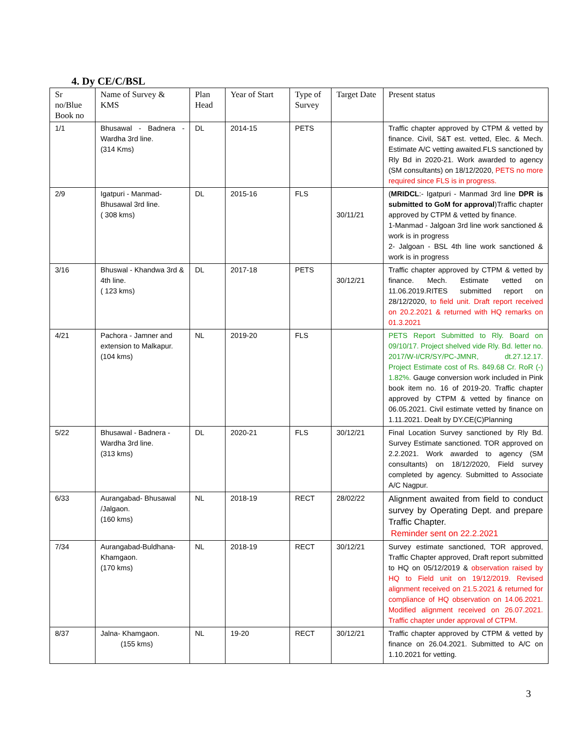4. Dy CE/C/BSL
| Sr no/Blue Book no | Name of Survey & KMS | Plan Head | Year of Start | Type of Survey | Target Date | Present status |
| --- | --- | --- | --- | --- | --- | --- |
| 1/1 | Bhusawal - Badnera - Wardha 3rd line. (314 Kms) | DL | 2014-15 | PETS | | Traffic chapter approved by CTPM & vetted by finance. Civil, S&T est. vetted, Elec. & Mech. Estimate A/C vetting awaited.FLS sanctioned by Rly Bd in 2020-21. Work awarded to agency (SM consultants) on 18/12/2020, PETS no more required since FLS is in progress. |
| 2/9 | Igatpuri - Manmad-Bhusawal 3rd line. ( 308 kms) | DL | 2015-16 | FLS | 30/11/21 | ( MRIDCL :- Igatpuri - Manmad 3rd line DPR is submitted to GoM for approval )Traffic chapter approved by CTPM & vetted by finance. 1-Manmad - Jalgoan 3rd line work sanctioned & work is in progress 2- Jalgoan - BSL 4th line work sanctioned & work is in progress |
| 3/16 | Bhuswal - Khandwa 3rd & 4th line. ( 123 kms) | DL | 2017-18 | PETS | 30/12/21 | Traffic chapter approved by CTPM & vetted by finance. Mech. Estimate vetted on 11.06.2019.RITES submitted report on 28/12/2020, to field unit. Draft report received on 20.2.2021 & returned with HQ remarks on 01.3.2021 |
| 4/21 | Pachora - Jamner and extension to Malkapur. (104 kms) | NL | 2019-20 | FLS | | PETS Report Submitted to Rly. Board on 09/10/17. Project shelved vide Rly. Bd. letter no. 2017/W-I/CR/SY/PC-JMNR, dt.27.12.17. Project Estimate cost of Rs. 849.68 Cr. RoR (-) 1.82%. Gauge conversion work included in Pink book item no. 16 of 2019-20. Traffic chapter approved by CTPM & vetted by finance on 06.05.2021. Civil estimate vetted by finance on 1.11.2021. Dealt by DY.CE(C)Planning |
| 5/22 | Bhusawal - Badnera - Wardha 3rd line. (313 kms) | DL | 2020-21 | FLS | 30/12/21 | Final Location Survey sanctioned by Rly Bd. Survey Estimate sanctioned. TOR approved on 2.2.2021. Work awarded to agency (SM consultants) on 18/12/2020, Field survey completed by agency. Submitted to Associate A/C Nagpur. |
| 6/33 | Aurangabad- Bhusawal /Jalgaon. (160 kms) | NL | 2018-19 | RECT | 28/02/22 | Alignment awaited from field to conduct survey by Operating Dept. and prepare Traffic Chapter. Reminder sent on 22.2.2021 |
| 7/34 | Aurangabad-Buldhana-Khamgaon. (170 kms) | NL | 2018-19 | RECT | 30/12/21 | Survey estimate sanctioned, TOR approved, Traffic Chapter approved, Draft report submitted to HQ on 05/12/2019 & observation raised by HQ to Field unit on 19/12/2019. Revised alignment received on 21.5.2021 & returned for compliance of HQ observation on 14.06.2021. Modified alignment received on 26.07.2021. Traffic chapter under approval of CTPM. |
| 8/37 | Jalna- Khamgaon. (155 kms) | NL | 19-20 | RECT | 30/12/21 | Traffic chapter approved by CTPM & vetted by finance on 26.04.2021. Submitted to A/C on 1.10.2021 for vetting. |
3